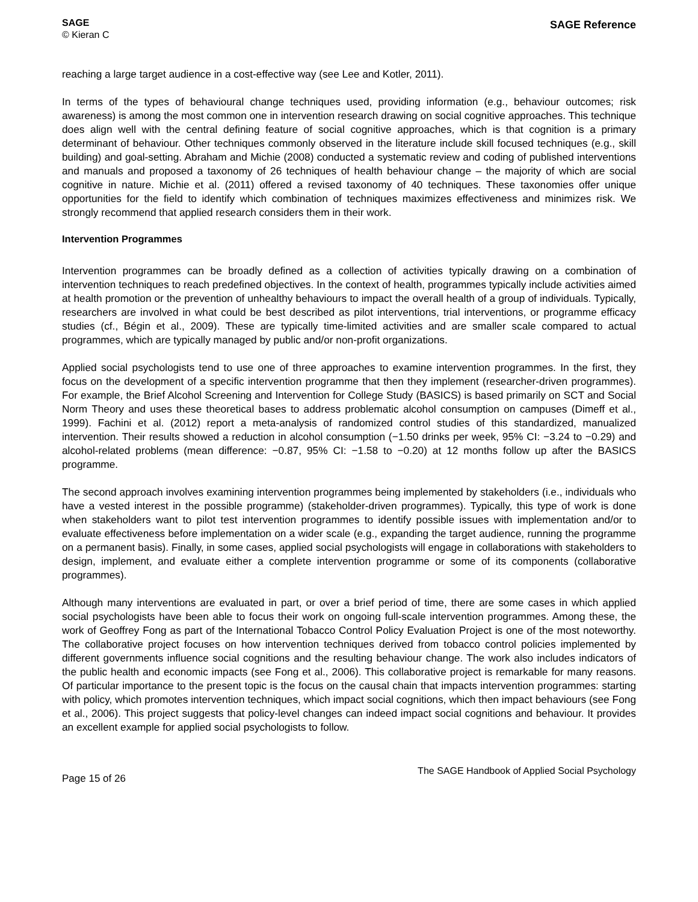SAGE
© Kieran C
SAGE Reference
reaching a large target audience in a cost-effective way (see Lee and Kotler, 2011).
In terms of the types of behavioural change techniques used, providing information (e.g., behaviour outcomes; risk awareness) is among the most common one in intervention research drawing on social cognitive approaches. This technique does align well with the central defining feature of social cognitive approaches, which is that cognition is a primary determinant of behaviour. Other techniques commonly observed in the literature include skill focused techniques (e.g., skill building) and goal-setting. Abraham and Michie (2008) conducted a systematic review and coding of published interventions and manuals and proposed a taxonomy of 26 techniques of health behaviour change – the majority of which are social cognitive in nature. Michie et al. (2011) offered a revised taxonomy of 40 techniques. These taxonomies offer unique opportunities for the field to identify which combination of techniques maximizes effectiveness and minimizes risk. We strongly recommend that applied research considers them in their work.
Intervention Programmes
Intervention programmes can be broadly defined as a collection of activities typically drawing on a combination of intervention techniques to reach predefined objectives. In the context of health, programmes typically include activities aimed at health promotion or the prevention of unhealthy behaviours to impact the overall health of a group of individuals. Typically, researchers are involved in what could be best described as pilot interventions, trial interventions, or programme efficacy studies (cf., Bégin et al., 2009). These are typically time-limited activities and are smaller scale compared to actual programmes, which are typically managed by public and/or non-profit organizations.
Applied social psychologists tend to use one of three approaches to examine intervention programmes. In the first, they focus on the development of a specific intervention programme that then they implement (researcher-driven programmes). For example, the Brief Alcohol Screening and Intervention for College Study (BASICS) is based primarily on SCT and Social Norm Theory and uses these theoretical bases to address problematic alcohol consumption on campuses (Dimeff et al., 1999). Fachini et al. (2012) report a meta-analysis of randomized control studies of this standardized, manualized intervention. Their results showed a reduction in alcohol consumption (−1.50 drinks per week, 95% CI: −3.24 to −0.29) and alcohol-related problems (mean difference: −0.87, 95% CI: −1.58 to −0.20) at 12 months follow up after the BASICS programme.
The second approach involves examining intervention programmes being implemented by stakeholders (i.e., individuals who have a vested interest in the possible programme) (stakeholder-driven programmes). Typically, this type of work is done when stakeholders want to pilot test intervention programmes to identify possible issues with implementation and/or to evaluate effectiveness before implementation on a wider scale (e.g., expanding the target audience, running the programme on a permanent basis). Finally, in some cases, applied social psychologists will engage in collaborations with stakeholders to design, implement, and evaluate either a complete intervention programme or some of its components (collaborative programmes).
Although many interventions are evaluated in part, or over a brief period of time, there are some cases in which applied social psychologists have been able to focus their work on ongoing full-scale intervention programmes. Among these, the work of Geoffrey Fong as part of the International Tobacco Control Policy Evaluation Project is one of the most noteworthy. The collaborative project focuses on how intervention techniques derived from tobacco control policies implemented by different governments influence social cognitions and the resulting behaviour change. The work also includes indicators of the public health and economic impacts (see Fong et al., 2006). This collaborative project is remarkable for many reasons. Of particular importance to the present topic is the focus on the causal chain that impacts intervention programmes: starting with policy, which promotes intervention techniques, which impact social cognitions, which then impact behaviours (see Fong et al., 2006). This project suggests that policy-level changes can indeed impact social cognitions and behaviour. It provides an excellent example for applied social psychologists to follow.
Page 15 of 26
The SAGE Handbook of Applied Social Psychology